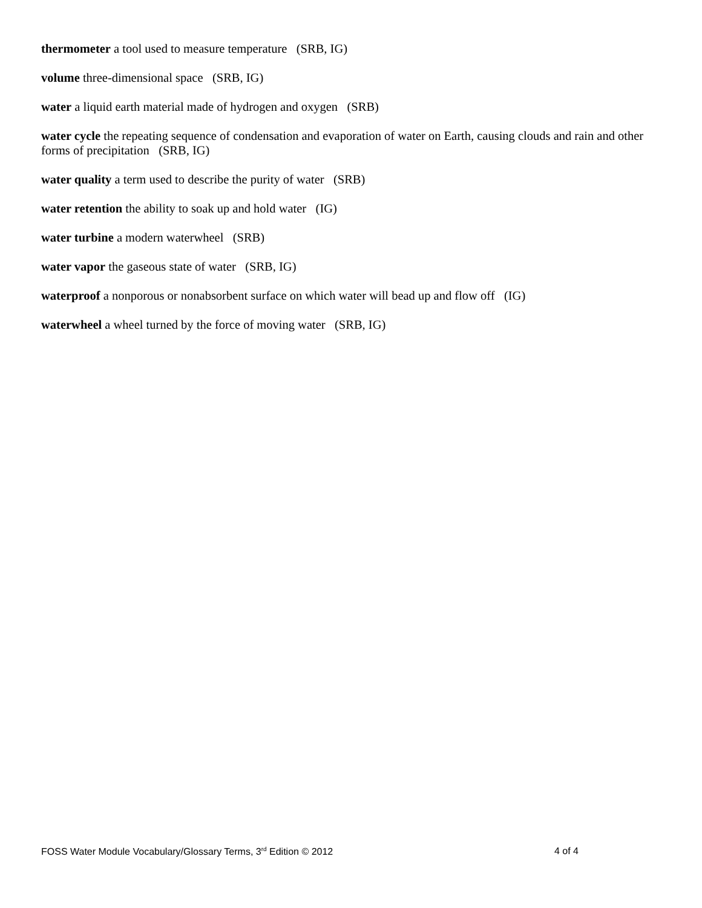thermometer a tool used to measure temperature (SRB, IG)
volume three-dimensional space (SRB, IG)
water a liquid earth material made of hydrogen and oxygen (SRB)
water cycle the repeating sequence of condensation and evaporation of water on Earth, causing clouds and rain and other forms of precipitation (SRB, IG)
water quality a term used to describe the purity of water (SRB)
water retention the ability to soak up and hold water (IG)
water turbine a modern waterwheel (SRB)
water vapor the gaseous state of water (SRB, IG)
waterproof a nonporous or nonabsorbent surface on which water will bead up and flow off (IG)
waterwheel a wheel turned by the force of moving water (SRB, IG)
FOSS Water Module Vocabulary/Glossary Terms, 3<sup>rd</sup> Edition © 2012 4 of 4